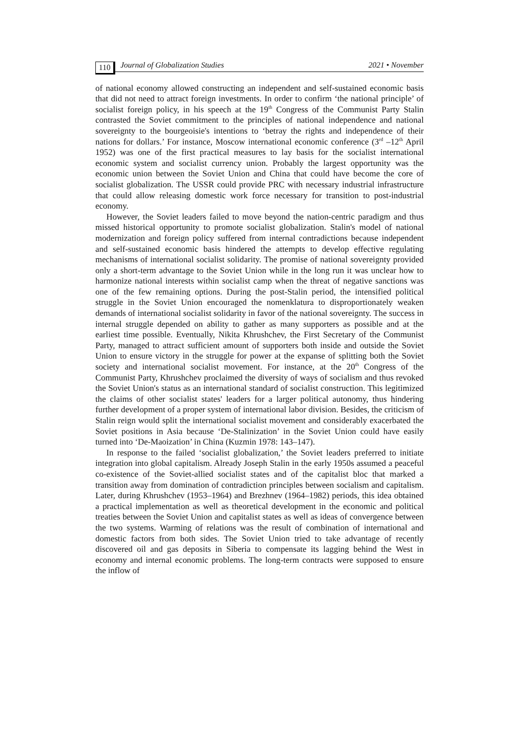110 Journal of Globalization Studies 2021 • November
of national economy allowed constructing an independent and self-sustained economic basis that did not need to attract foreign investments. In order to confirm ‘the national principle’ of socialist foreign policy, in his speech at the 19<sup>th</sup> Congress of the Communist Party Stalin contrasted the Soviet commitment to the principles of national independence and national sovereignty to the bourgeoisie's intentions to ‘betray the rights and independence of their nations for dollars.’ For instance, Moscow international economic conference (3<sup>rd</sup> –12<sup>th</sup> April 1952) was one of the first practical measures to lay basis for the socialist international economic system and socialist currency union. Probably the largest opportunity was the economic union between the Soviet Union and China that could have become the core of socialist globalization. The USSR could provide PRC with necessary industrial infrastructure that could allow releasing domestic work force necessary for transition to post-industrial economy.
However, the Soviet leaders failed to move beyond the nation-centric paradigm and thus missed historical opportunity to promote socialist globalization. Stalin's model of national modernization and foreign policy suffered from internal contradictions because independent and self-sustained economic basis hindered the attempts to develop effective regulating mechanisms of international socialist solidarity. The promise of national sovereignty provided only a short-term advantage to the Soviet Union while in the long run it was unclear how to harmonize national interests within socialist camp when the threat of negative sanctions was one of the few remaining options. During the post-Stalin period, the intensified political struggle in the Soviet Union encouraged the nomenklatura to disproportionately weaken demands of international socialist solidarity in favor of the national sovereignty. The success in internal struggle depended on ability to gather as many supporters as possible and at the earliest time possible. Eventually, Nikita Khrushchev, the First Secretary of the Communist Party, managed to attract sufficient amount of supporters both inside and outside the Soviet Union to ensure victory in the struggle for power at the expanse of splitting both the Soviet society and international socialist movement. For instance, at the 20<sup>th</sup> Congress of the Communist Party, Khrushchev proclaimed the diversity of ways of socialism and thus revoked the Soviet Union's status as an international standard of socialist construction. This legitimized the claims of other socialist states' leaders for a larger political autonomy, thus hindering further development of a proper system of international labor division. Besides, the criticism of Stalin reign would split the international socialist movement and considerably exacerbated the Soviet positions in Asia because ‘De-Stalinization’ in the Soviet Union could have easily turned into ‘De-Maoization’ in China (Kuzmin 1978: 143–147).
In response to the failed ‘socialist globalization,’ the Soviet leaders preferred to initiate integration into global capitalism. Already Joseph Stalin in the early 1950s assumed a peaceful co-existence of the Soviet-allied socialist states and of the capitalist bloc that marked a transition away from domination of contradiction principles between socialism and capitalism. Later, during Khrushchev (1953–1964) and Brezhnev (1964–1982) periods, this idea obtained a practical implementation as well as theoretical development in the economic and political treaties between the Soviet Union and capitalist states as well as ideas of convergence between the two systems. Warming of relations was the result of combination of international and domestic factors from both sides. The Soviet Union tried to take advantage of recently discovered oil and gas deposits in Siberia to compensate its lagging behind the West in economy and internal economic problems. The long-term contracts were supposed to ensure the inflow of